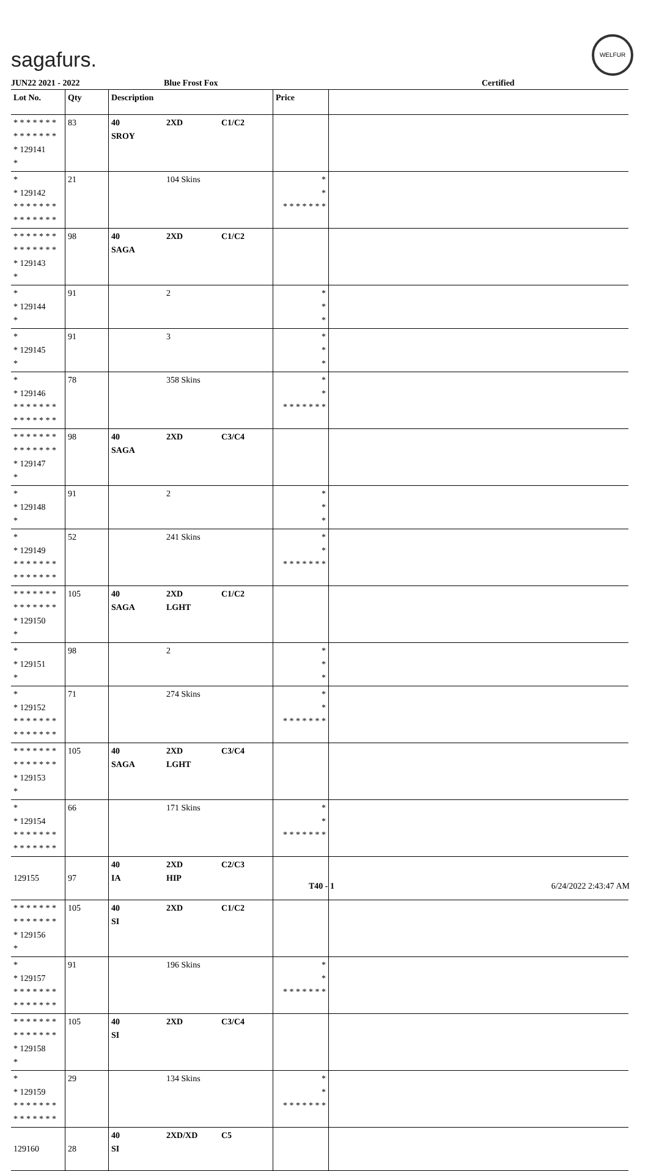sagafurs.
WELFUR
JUN22 2021 - 2022 Blue Frost Fox Certified
| Lot No. | Qty | Description | | | Price | |
| --- | --- | --- | --- | --- | --- | --- |
| * * * * * * * * * * * * * * * 129141 * | 83 | 40 SROY | 2XD | C1/C2 | | |
| * * 129142 * * * * * * * * * * * * * * | 21 | | 104 Skins | | * * * * * * * * * | |
| * * * * * * * * * * * * * * * 129143 * | 98 | 40 SAGA | 2XD | C1/C2 | | |
| * * 129144 * | 91 | | 2 | | * * * | |
| * * 129145 * | 91 | | 3 | | * * * | |
| * * 129146 * * * * * * * * * * * * * * | 78 | | 358 Skins | | * * * * * * * * * | |
| * * * * * * * * * * * * * * * 129147 * | 98 | 40 SAGA | 2XD | C3/C4 | | |
| * * 129148 * | 91 | | 2 | | * * * | |
| * * 129149 * * * * * * * * * * * * * * | 52 | | 241 Skins | | * * * * * * * * * | |
| * * * * * * * * * * * * * * * 129150 * | 105 | 40 SAGA | 2XD LGHT | C1/C2 | | |
| * * 129151 * | 98 | | 2 | | * * * | |
| * * 129152 * * * * * * * * * * * * * * | 71 | | 274 Skins | | * * * * * * * * * | |
| * * * * * * * * * * * * * * * 129153 * | 105 | 40 SAGA | 2XD LGHT | C3/C4 | | |
| * * 129154 * * * * * * * * * * * * * * | 66 | | 171 Skins | | * * * * * * * * * | |
| 129155 | 97 | 40 IA | 2XD HIP | C2/C3 | | |
| * * * * * * * * * * * * * * * 129156 * | 105 | 40 SI | 2XD | C1/C2 | | |
| * * 129157 * * * * * * * * * * * * * * | 91 | | 196 Skins | | * * * * * * * * * | |
| * * * * * * * * * * * * * * * 129158 * | 105 | 40 SI | 2XD | C3/C4 | | |
| * * 129159 * * * * * * * * * * * * * * | 29 | | 134 Skins | | * * * * * * * * * | |
| 129160 | 28 | 40 SI | 2XD/XD | C5 | | |
T40 - 1 6/24/2022 2:43:47 AM